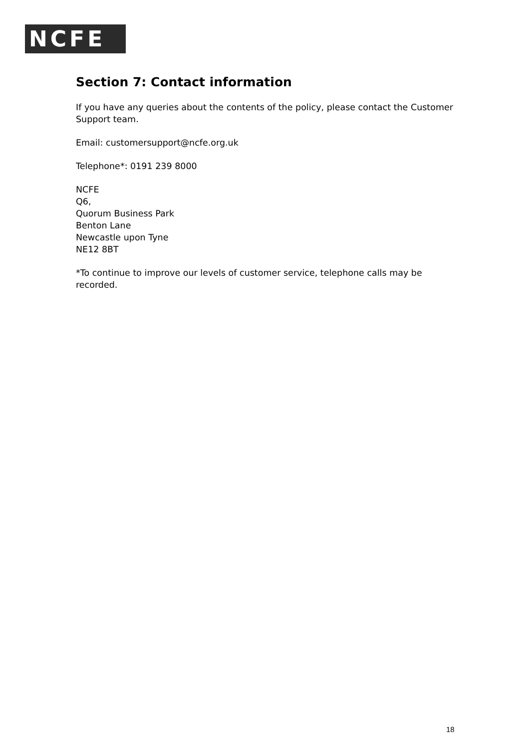NCFE
Section 7: Contact information
If you have any queries about the contents of the policy, please contact the Customer Support team.
Email: customersupport@ncfe.org.uk
Telephone*: 0191 239 8000
NCFE
Q6,
Quorum Business Park
Benton Lane
Newcastle upon Tyne
NE12 8BT
*To continue to improve our levels of customer service, telephone calls may be recorded.
18